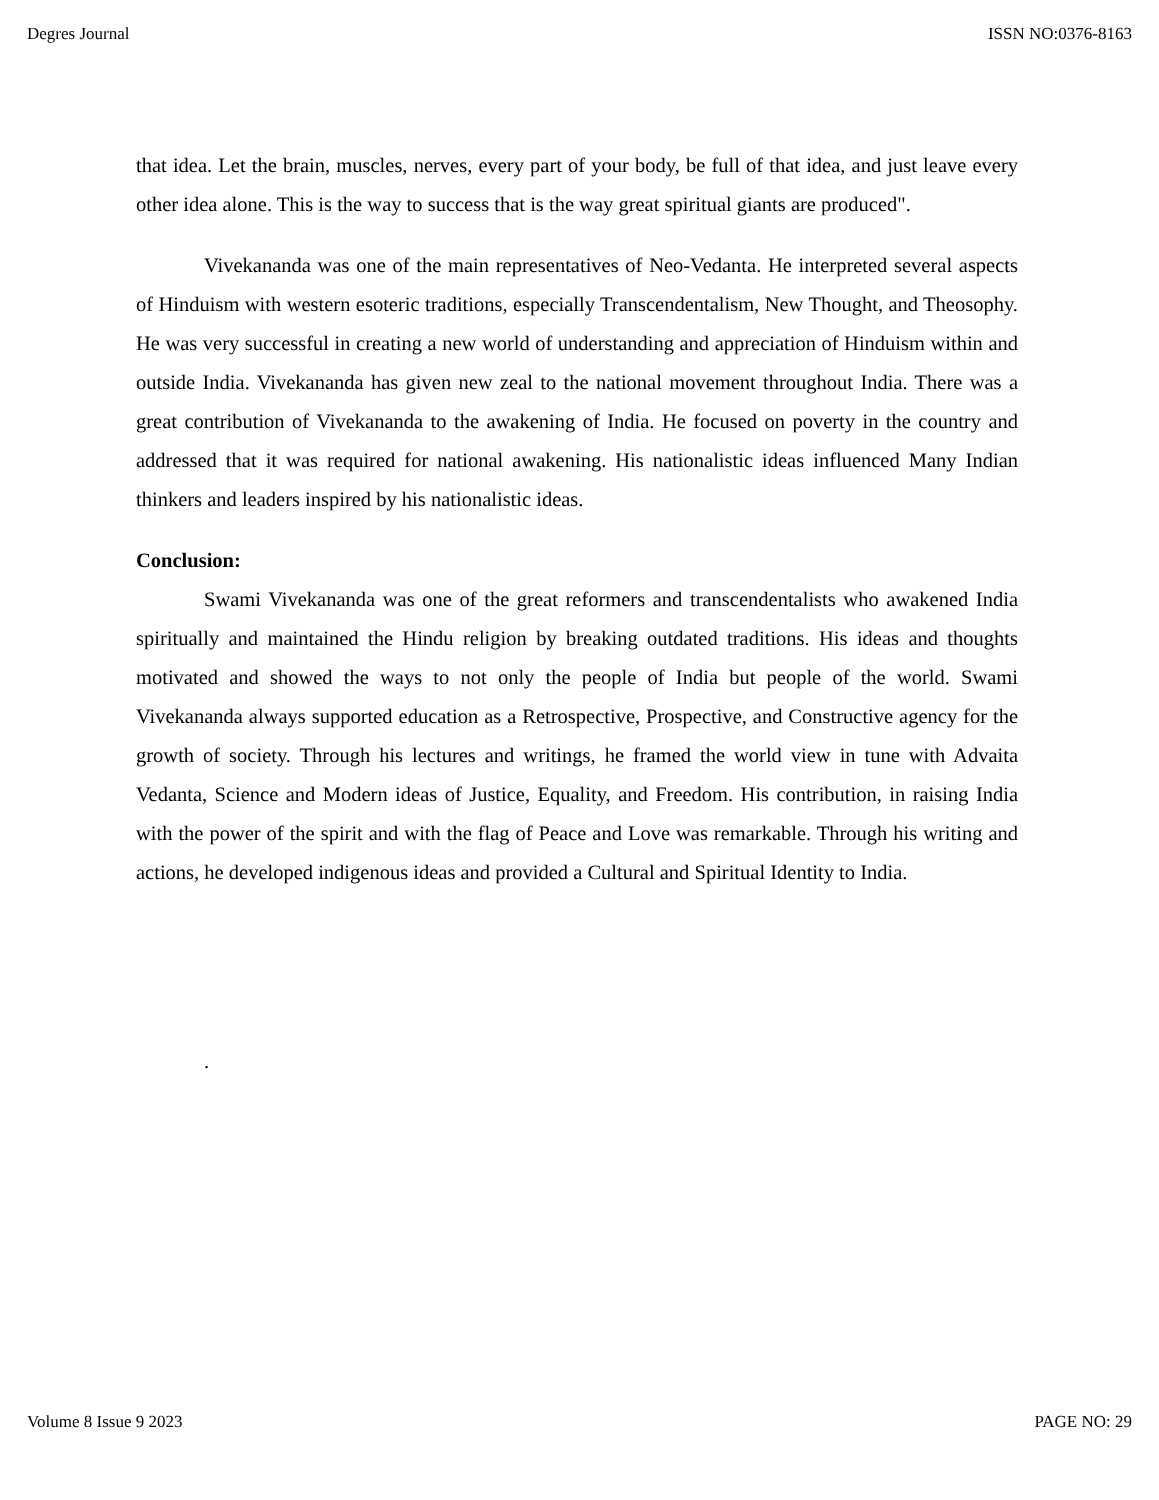Degres Journal ISSN NO:0376-8163
that idea. Let the brain, muscles, nerves, every part of your body, be full of that idea, and just leave every other idea alone. This is the way to success that is the way great spiritual giants are produced".
Vivekananda was one of the main representatives of Neo-Vedanta. He interpreted several aspects of Hinduism with western esoteric traditions, especially Transcendentalism, New Thought, and Theosophy. He was very successful in creating a new world of understanding and appreciation of Hinduism within and outside India. Vivekananda has given new zeal to the national movement throughout India. There was a great contribution of Vivekananda to the awakening of India. He focused on poverty in the country and addressed that it was required for national awakening. His nationalistic ideas influenced Many Indian thinkers and leaders inspired by his nationalistic ideas.
Conclusion:
Swami Vivekananda was one of the great reformers and transcendentalists who awakened India spiritually and maintained the Hindu religion by breaking outdated traditions. His ideas and thoughts motivated and showed the ways to not only the people of India but people of the world. Swami Vivekananda always supported education as a Retrospective, Prospective, and Constructive agency for the growth of society. Through his lectures and writings, he framed the world view in tune with Advaita Vedanta, Science and Modern ideas of Justice, Equality, and Freedom. His contribution, in raising India with the power of the spirit and with the flag of Peace and Love was remarkable. Through his writing and actions, he developed indigenous ideas and provided a Cultural and Spiritual Identity to India.
.
Volume 8 Issue 9 2023 PAGE NO: 29